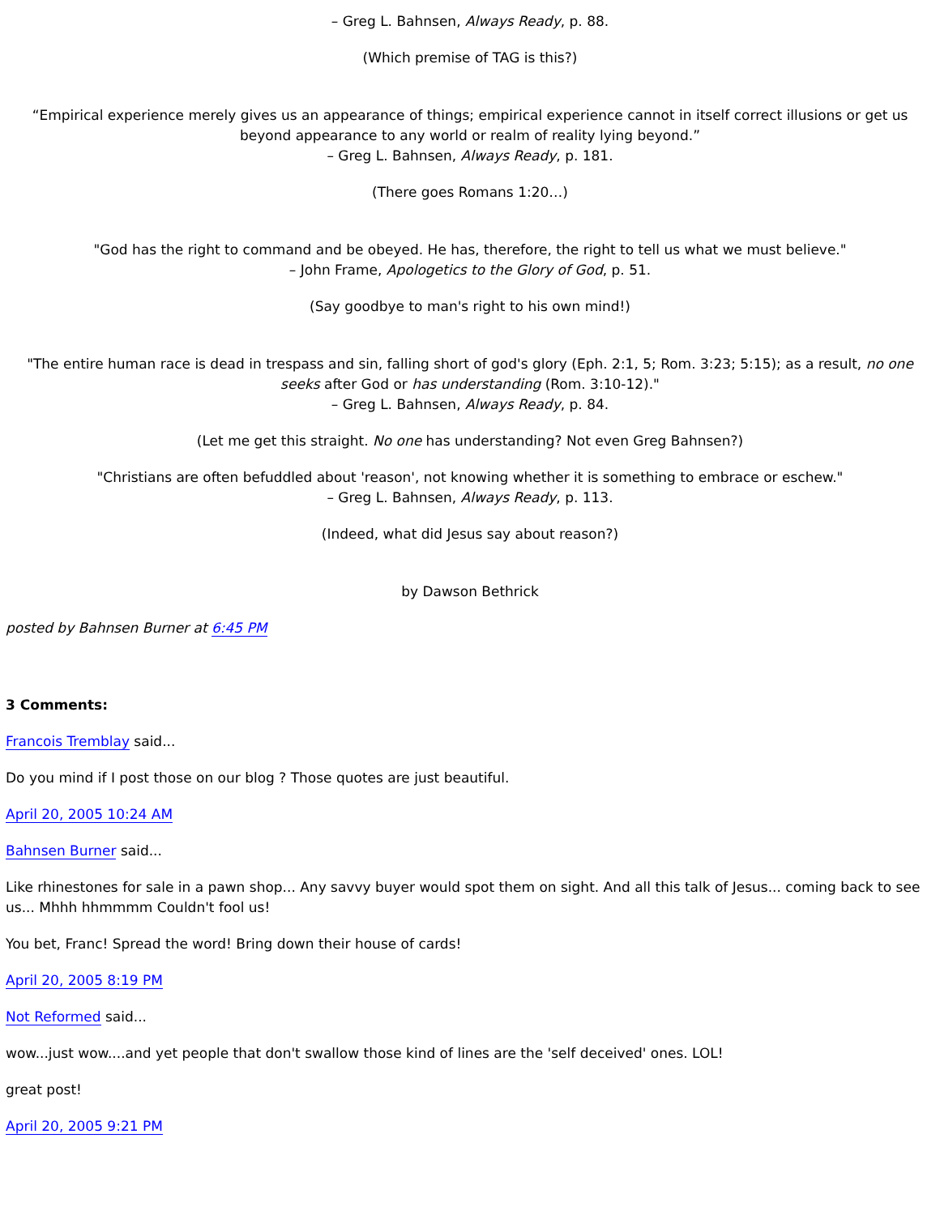– Greg L. Bahnsen, Always Ready, p. 88.
(Which premise of TAG is this?)
“Empirical experience merely gives us an appearance of things; empirical experience cannot in itself correct illusions or get us beyond appearance to any world or realm of reality lying beyond.”
– Greg L. Bahnsen, Always Ready, p. 181.
(There goes Romans 1:20…)
"God has the right to command and be obeyed. He has, therefore, the right to tell us what we must believe."
– John Frame, Apologetics to the Glory of God, p. 51.
(Say goodbye to man's right to his own mind!)
"The entire human race is dead in trespass and sin, falling short of god's glory (Eph. 2:1, 5; Rom. 3:23; 5:15); as a result, no one seeks after God or has understanding (Rom. 3:10-12)."
– Greg L. Bahnsen, Always Ready, p. 84.
(Let me get this straight. No one has understanding? Not even Greg Bahnsen?)
"Christians are often befuddled about 'reason', not knowing whether it is something to embrace or eschew."
– Greg L. Bahnsen, Always Ready, p. 113.
(Indeed, what did Jesus say about reason?)
by Dawson Bethrick
posted by Bahnsen Burner at 6:45 PM
3 Comments:
Francois Tremblay said...
Do you mind if I post those on our blog ? Those quotes are just beautiful.
April 20, 2005 10:24 AM
Bahnsen Burner said...
Like rhinestones for sale in a pawn shop... Any savvy buyer would spot them on sight. And all this talk of Jesus... coming back to see us... Mhhh hhmmmm Couldn't fool us!
You bet, Franc! Spread the word! Bring down their house of cards!
April 20, 2005 8:19 PM
Not Reformed said...
wow...just wow....and yet people that don't swallow those kind of lines are the 'self deceived' ones. LOL!
great post!
April 20, 2005 9:21 PM